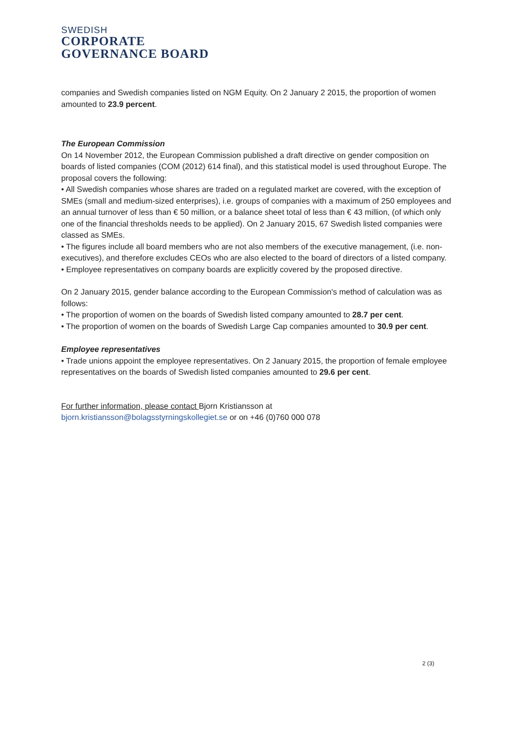SWEDISH
CORPORATE
GOVERNANCE BOARD
companies and Swedish companies listed on NGM Equity. On 2 January 2 2015, the proportion of women amounted to 23.9 percent.
The European Commission
On 14 November 2012, the European Commission published a draft directive on gender composition on boards of listed companies (COM (2012) 614 final), and this statistical model is used throughout Europe. The proposal covers the following:
• All Swedish companies whose shares are traded on a regulated market are covered, with the exception of SMEs (small and medium-sized enterprises), i.e. groups of companies with a maximum of 250 employees and an annual turnover of less than € 50 million, or a balance sheet total of less than € 43 million, (of which only one of the financial thresholds needs to be applied). On 2 January 2015, 67 Swedish listed companies were classed as SMEs.
• The figures include all board members who are not also members of the executive management, (i.e. non-executives), and therefore excludes CEOs who are also elected to the board of directors of a listed company.
• Employee representatives on company boards are explicitly covered by the proposed directive.
On 2 January 2015, gender balance according to the European Commission's method of calculation was as follows:
• The proportion of women on the boards of Swedish listed company amounted to 28.7 per cent.
• The proportion of women on the boards of Swedish Large Cap companies amounted to 30.9 per cent.
Employee representatives
• Trade unions appoint the employee representatives. On 2 January 2015, the proportion of female employee representatives on the boards of Swedish listed companies amounted to 29.6 per cent.
For further information, please contact Bjorn Kristiansson at
bjorn.kristiansson@bolagsstyrningskollegiet.se or on +46 (0)760 000 078
2 (3)